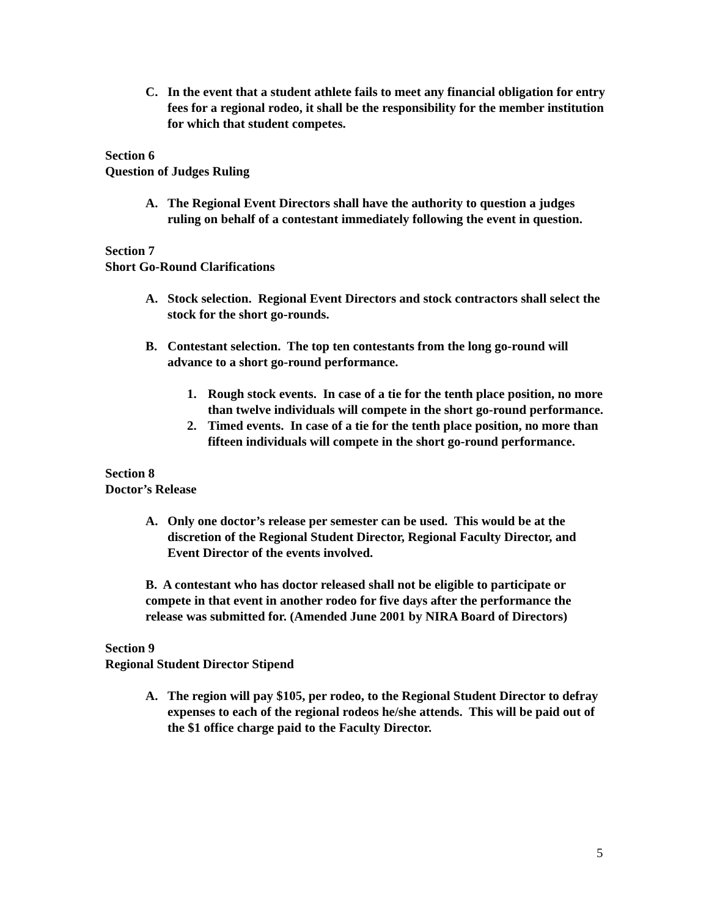C. In the event that a student athlete fails to meet any financial obligation for entry fees for a regional rodeo, it shall be the responsibility for the member institution for which that student competes.
Section 6
Question of Judges Ruling
A. The Regional Event Directors shall have the authority to question a judges ruling on behalf of a contestant immediately following the event in question.
Section 7
Short Go-Round Clarifications
A. Stock selection. Regional Event Directors and stock contractors shall select the stock for the short go-rounds.
B. Contestant selection. The top ten contestants from the long go-round will advance to a short go-round performance.
1. Rough stock events. In case of a tie for the tenth place position, no more than twelve individuals will compete in the short go-round performance.
2. Timed events. In case of a tie for the tenth place position, no more than fifteen individuals will compete in the short go-round performance.
Section 8
Doctor’s Release
A. Only one doctor’s release per semester can be used. This would be at the discretion of the Regional Student Director, Regional Faculty Director, and Event Director of the events involved.
B. A contestant who has doctor released shall not be eligible to participate or compete in that event in another rodeo for five days after the performance the release was submitted for. (Amended June 2001 by NIRA Board of Directors)
Section 9
Regional Student Director Stipend
A. The region will pay $105, per rodeo, to the Regional Student Director to defray expenses to each of the regional rodeos he/she attends. This will be paid out of the $1 office charge paid to the Faculty Director.
5